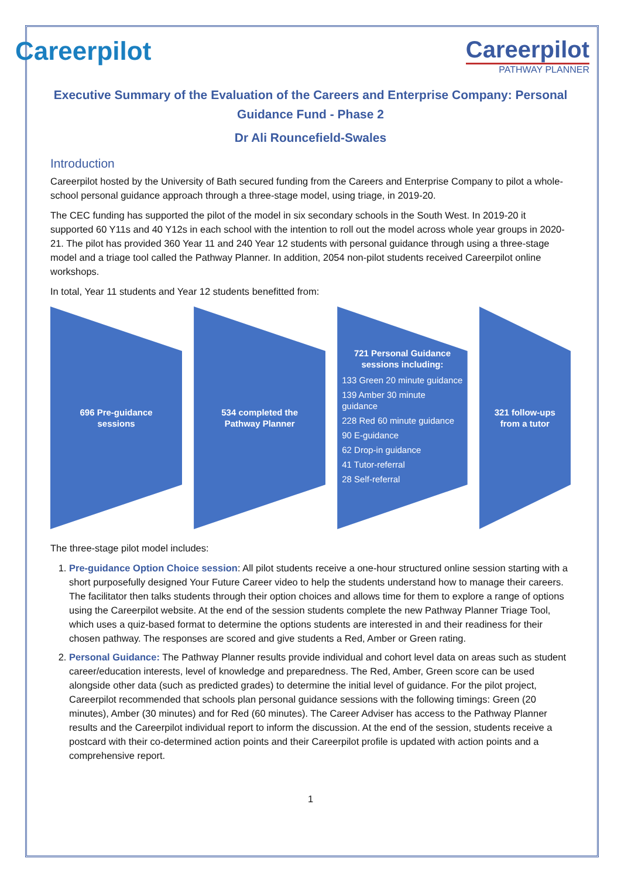Careerpilot Careerpilot
PATHWAY PLANNER
Executive Summary of the Evaluation of the Careers and Enterprise Company: Personal Guidance Fund - Phase 2
Dr Ali Rouncefield-Swales
Introduction
Careerpilot hosted by the University of Bath secured funding from the Careers and Enterprise Company to pilot a whole-school personal guidance approach through a three-stage model, using triage, in 2019-20.
The CEC funding has supported the pilot of the model in six secondary schools in the South West. In 2019-20 it supported 60 Y11s and 40 Y12s in each school with the intention to roll out the model across whole year groups in 2020-21. The pilot has provided 360 Year 11 and 240 Year 12 students with personal guidance through using a three-stage model and a triage tool called the Pathway Planner. In addition, 2054 non-pilot students received Careerpilot online workshops.
In total, Year 11 students and Year 12 students benefitted from:
696 Pre-guidance sessions 534 completed the Pathway Planner
721 Personal Guidance sessions including:
133 Green 20 minute guidance
139 Amber 30 minute guidance
228 Red 60 minute guidance
90 E-guidance
62 Drop-in guidance
41 Tutor-referral
28 Self-referral
321 follow-ups from a tutor
The three-stage pilot model includes:
1. Pre-guidance Option Choice session: All pilot students receive a one-hour structured online session starting with a short purposefully designed Your Future Career video to help the students understand how to manage their careers. The facilitator then talks students through their option choices and allows time for them to explore a range of options using the Careerpilot website. At the end of the session students complete the new Pathway Planner Triage Tool, which uses a quiz-based format to determine the options students are interested in and their readiness for their chosen pathway. The responses are scored and give students a Red, Amber or Green rating.
2. Personal Guidance: The Pathway Planner results provide individual and cohort level data on areas such as student career/education interests, level of knowledge and preparedness. The Red, Amber, Green score can be used alongside other data (such as predicted grades) to determine the initial level of guidance. For the pilot project, Careerpilot recommended that schools plan personal guidance sessions with the following timings: Green (20 minutes), Amber (30 minutes) and for Red (60 minutes). The Career Adviser has access to the Pathway Planner results and the Careerpilot individual report to inform the discussion. At the end of the session, students receive a postcard with their co-determined action points and their Careerpilot profile is updated with action points and a comprehensive report.
1